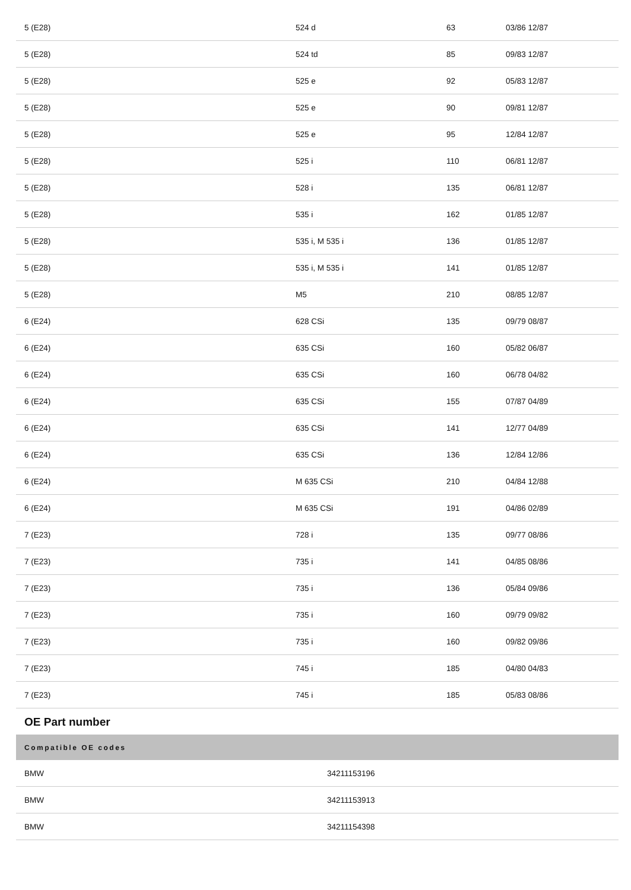| 5 (E28) | 524 d | 63 | 03/86 12/87 |
| 5 (E28) | 524 td | 85 | 09/83 12/87 |
| 5 (E28) | 525 e | 92 | 05/83 12/87 |
| 5 (E28) | 525 e | 90 | 09/81 12/87 |
| 5 (E28) | 525 e | 95 | 12/84 12/87 |
| 5 (E28) | 525 i | 110 | 06/81 12/87 |
| 5 (E28) | 528 i | 135 | 06/81 12/87 |
| 5 (E28) | 535 i | 162 | 01/85 12/87 |
| 5 (E28) | 535 i, M 535 i | 136 | 01/85 12/87 |
| 5 (E28) | 535 i, M 535 i | 141 | 01/85 12/87 |
| 5 (E28) | M5 | 210 | 08/85 12/87 |
| 6 (E24) | 628 CSi | 135 | 09/79 08/87 |
| 6 (E24) | 635 CSi | 160 | 05/82 06/87 |
| 6 (E24) | 635 CSi | 160 | 06/78 04/82 |
| 6 (E24) | 635 CSi | 155 | 07/87 04/89 |
| 6 (E24) | 635 CSi | 141 | 12/77 04/89 |
| 6 (E24) | 635 CSi | 136 | 12/84 12/86 |
| 6 (E24) | M 635 CSi | 210 | 04/84 12/88 |
| 6 (E24) | M 635 CSi | 191 | 04/86 02/89 |
| 7 (E23) | 728 i | 135 | 09/77 08/86 |
| 7 (E23) | 735 i | 141 | 04/85 08/86 |
| 7 (E23) | 735 i | 136 | 05/84 09/86 |
| 7 (E23) | 735 i | 160 | 09/79 09/82 |
| 7 (E23) | 735 i | 160 | 09/82 09/86 |
| 7 (E23) | 745 i | 185 | 04/80 04/83 |
| 7 (E23) | 745 i | 185 | 05/83 08/86 |
OE Part number
| Compatible OE codes | |
| --- | --- |
| BMW | 34211153196 |
| BMW | 34211153913 |
| BMW | 34211154398 |